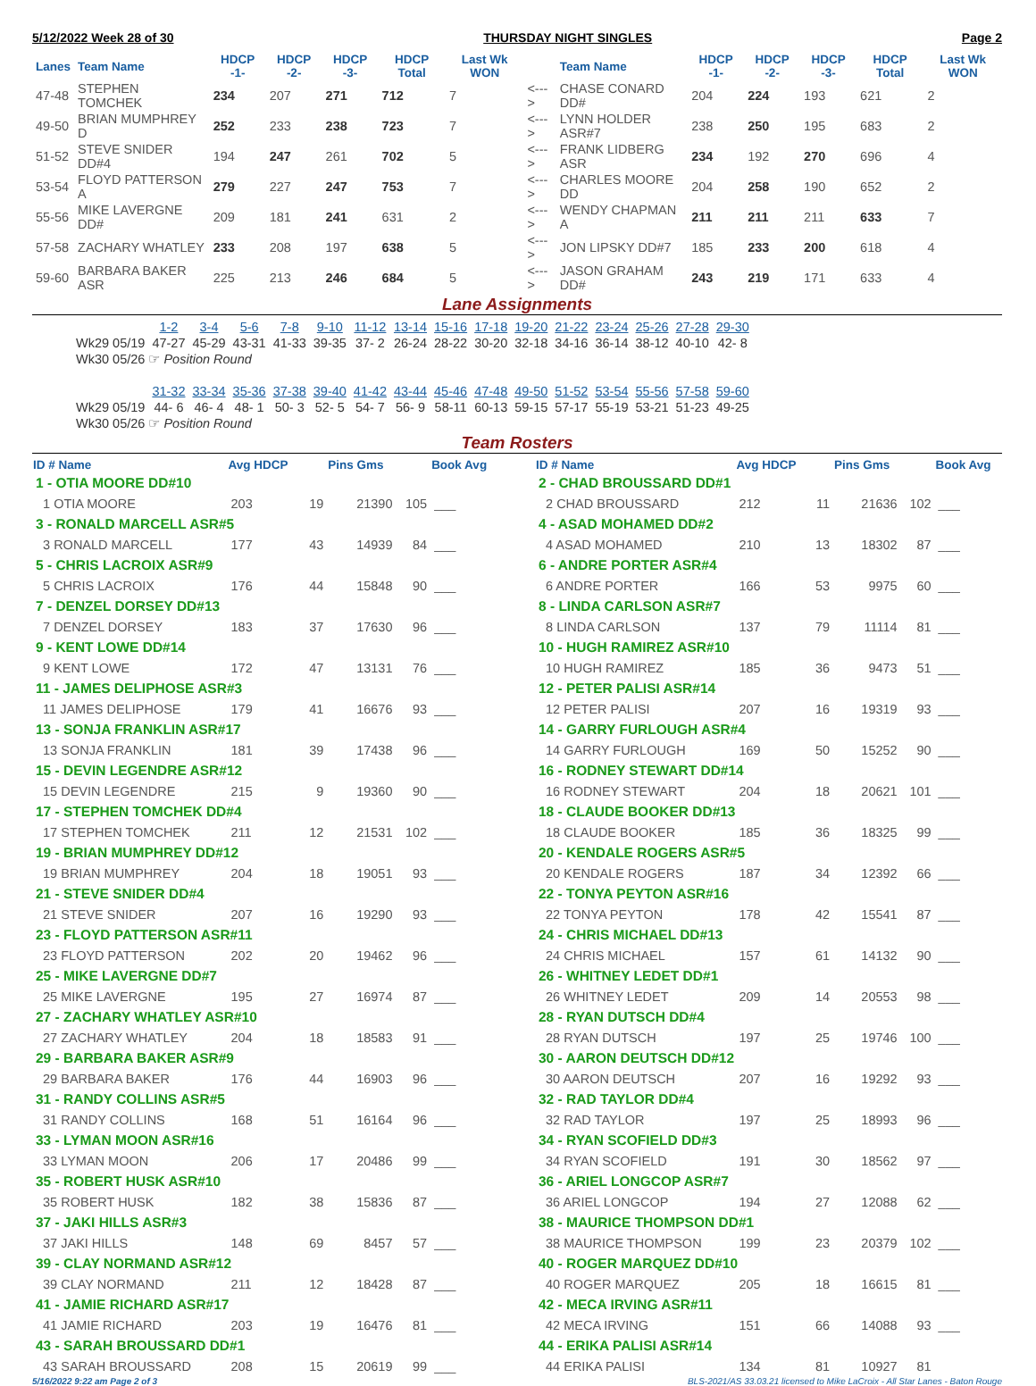5/12/2022 Week 28 of 30 THURSDAY NIGHT SINGLES Page 2
| Lanes | Team Name | HDCP -1- | HDCP -2- | HDCP -3- | HDCP Total | Last Wk WON | | Team Name | HDCP -1- | HDCP -2- | HDCP -3- | HDCP Total | Last Wk WON |
| --- | --- | --- | --- | --- | --- | --- | --- | --- | --- | --- | --- | --- | --- |
| 47-48 | STEPHEN TOMCHEK | 234 | 207 | 271 | 712 | 7 | <---> | CHASE CONARD DD# | 204 | 224 | 193 | 621 | 2 |
| 49-50 | BRIAN MUMPHREY D | 252 | 233 | 238 | 723 | 7 | <---> | LYNN HOLDER ASR#7 | 238 | 250 | 195 | 683 | 2 |
| 51-52 | STEVE SNIDER DD#4 | 194 | 247 | 261 | 702 | 5 | <---> | FRANK LIDBERG ASR | 234 | 192 | 270 | 696 | 4 |
| 53-54 | FLOYD PATTERSON A | 279 | 227 | 247 | 753 | 7 | <---> | CHARLES MOORE DD | 204 | 258 | 190 | 652 | 2 |
| 55-56 | MIKE LAVERGNE DD# | 209 | 181 | 241 | 631 | 2 | <---> | WENDY CHAPMAN A | 211 | 211 | 211 | 633 | 7 |
| 57-58 | ZACHARY WHATLEY | 233 | 208 | 197 | 638 | 5 | <---> | JON LIPSKY DD#7 | 185 | 233 | 200 | 618 | 4 |
| 59-60 | BARBARA BAKER ASR | 225 | 213 | 246 | 684 | 5 | <---> | JASON GRAHAM DD# | 243 | 219 | 171 | 633 | 4 |
Lane Assignments
| | 1-2 | 3-4 | 5-6 | 7-8 | 9-10 | 11-12 | 13-14 | 15-16 | 17-18 | 19-20 | 21-22 | 23-24 | 25-26 | 27-28 | 29-30 |
| Wk29 05/19 | 47-27 | 45-29 | 43-31 | 41-33 | 39-35 | 37- 2 | 26-24 | 28-22 | 30-20 | 32-18 | 34-16 | 36-14 | 38-12 | 40-10 | 42- 8 |
| Wk30 05/26 ☞ Position Round | | | | | | | | | | | | | | | |
| | 31-32 | 33-34 | 35-36 | 37-38 | 39-40 | 41-42 | 43-44 | 45-46 | 47-48 | 49-50 | 51-52 | 53-54 | 55-56 | 57-58 | 59-60 |
| Wk29 05/19 | 44- 6 | 46- 4 | 48- 1 | 50- 3 | 52- 5 | 54- 7 | 56- 9 | 58-11 | 60-13 | 59-15 | 57-17 | 55-19 | 53-21 | 51-23 | 49-25 |
| Wk30 05/26 ☞ Position Round | | | | | | | | | | | | | | | |
Team Rosters
| ID # Name | Avg HDCP | | Pins Gms | | Book Avg |
| --- | --- | --- | --- | --- | --- |
| 1 - OTIA MOORE DD#10 | | | | | |
| 1 OTIA MOORE | 203 | 19 | 21390 | 105 | ___ |
| 3 - RONALD MARCELL ASR#5 | | | | | |
| 3 RONALD MARCELL | 177 | 43 | 14939 | 84 | ___ |
| 5 - CHRIS LACROIX ASR#9 | | | | | |
| 5 CHRIS LACROIX | 176 | 44 | 15848 | 90 | ___ |
| 7 - DENZEL DORSEY DD#13 | | | | | |
| 7 DENZEL DORSEY | 183 | 37 | 17630 | 96 | ___ |
| 9 - KENT LOWE DD#14 | | | | | |
| 9 KENT LOWE | 172 | 47 | 13131 | 76 | ___ |
| 11 - JAMES DELIPHOSE ASR#3 | | | | | |
| 11 JAMES DELIPHOSE | 179 | 41 | 16676 | 93 | ___ |
| 13 - SONJA FRANKLIN ASR#17 | | | | | |
| 13 SONJA FRANKLIN | 181 | 39 | 17438 | 96 | ___ |
| 15 - DEVIN LEGENDRE ASR#12 | | | | | |
| 15 DEVIN LEGENDRE | 215 | 9 | 19360 | 90 | ___ |
| 17 - STEPHEN TOMCHEK DD#4 | | | | | |
| 17 STEPHEN TOMCHEK | 211 | 12 | 21531 | 102 | ___ |
| 19 - BRIAN MUMPHREY DD#12 | | | | | |
| 19 BRIAN MUMPHREY | 204 | 18 | 19051 | 93 | ___ |
| 21 - STEVE SNIDER DD#4 | | | | | |
| 21 STEVE SNIDER | 207 | 16 | 19290 | 93 | ___ |
| 23 - FLOYD PATTERSON ASR#11 | | | | | |
| 23 FLOYD PATTERSON | 202 | 20 | 19462 | 96 | ___ |
| 25 - MIKE LAVERGNE DD#7 | | | | | |
| 25 MIKE LAVERGNE | 195 | 27 | 16974 | 87 | ___ |
| 27 - ZACHARY WHATLEY ASR#10 | | | | | |
| 27 ZACHARY WHATLEY | 204 | 18 | 18583 | 91 | ___ |
| 29 - BARBARA BAKER ASR#9 | | | | | |
| 29 BARBARA BAKER | 176 | 44 | 16903 | 96 | ___ |
| 31 - RANDY COLLINS ASR#5 | | | | | |
| 31 RANDY COLLINS | 168 | 51 | 16164 | 96 | ___ |
| 33 - LYMAN MOON ASR#16 | | | | | |
| 33 LYMAN MOON | 206 | 17 | 20486 | 99 | ___ |
| 35 - ROBERT HUSK ASR#10 | | | | | |
| 35 ROBERT HUSK | 182 | 38 | 15836 | 87 | ___ |
| 37 - JAKI HILLS ASR#3 | | | | | |
| 37 JAKI HILLS | 148 | 69 | 8457 | 57 | ___ |
| 39 - CLAY NORMAND ASR#12 | | | | | |
| 39 CLAY NORMAND | 211 | 12 | 18428 | 87 | ___ |
| 41 - JAMIE RICHARD ASR#17 | | | | | |
| 41 JAMIE RICHARD | 203 | 19 | 16476 | 81 | ___ |
| 43 - SARAH BROUSSARD DD#1 | | | | | |
| 43 SARAH BROUSSARD | 208 | 15 | 20619 | 99 | ___ |
| ID # Name | Avg HDCP | | Pins Gms | | Book Avg |
| --- | --- | --- | --- | --- | --- |
| 2 - CHAD BROUSSARD DD#1 | | | | | |
| 2 CHAD BROUSSARD | 212 | 11 | 21636 | 102 | ___ |
| 4 - ASAD MOHAMED DD#2 | | | | | |
| 4 ASAD MOHAMED | 210 | 13 | 18302 | 87 | ___ |
| 6 - ANDRE PORTER ASR#4 | | | | | |
| 6 ANDRE PORTER | 166 | 53 | 9975 | 60 | ___ |
| 8 - LINDA CARLSON ASR#7 | | | | | |
| 8 LINDA CARLSON | 137 | 79 | 11114 | 81 | ___ |
| 10 - HUGH RAMIREZ ASR#10 | | | | | |
| 10 HUGH RAMIREZ | 185 | 36 | 9473 | 51 | ___ |
| 12 - PETER PALISI ASR#14 | | | | | |
| 12 PETER PALISI | 207 | 16 | 19319 | 93 | ___ |
| 14 - GARRY FURLOUGH ASR#4 | | | | | |
| 14 GARRY FURLOUGH | 169 | 50 | 15252 | 90 | ___ |
| 16 - RODNEY STEWART DD#14 | | | | | |
| 16 RODNEY STEWART | 204 | 18 | 20621 | 101 | ___ |
| 18 - CLAUDE BOOKER DD#13 | | | | | |
| 18 CLAUDE BOOKER | 185 | 36 | 18325 | 99 | ___ |
| 20 - KENDALE ROGERS ASR#5 | | | | | |
| 20 KENDALE ROGERS | 187 | 34 | 12392 | 66 | ___ |
| 22 - TONYA PEYTON ASR#16 | | | | | |
| 22 TONYA PEYTON | 178 | 42 | 15541 | 87 | ___ |
| 24 - CHRIS MICHAEL DD#13 | | | | | |
| 24 CHRIS MICHAEL | 157 | 61 | 14132 | 90 | ___ |
| 26 - WHITNEY LEDET DD#1 | | | | | |
| 26 WHITNEY LEDET | 209 | 14 | 20553 | 98 | ___ |
| 28 - RYAN DUTSCH DD#4 | | | | | |
| 28 RYAN DUTSCH | 197 | 25 | 19746 | 100 | ___ |
| 30 - AARON DEUTSCH DD#12 | | | | | |
| 30 AARON DEUTSCH | 207 | 16 | 19292 | 93 | ___ |
| 32 - RAD TAYLOR DD#4 | | | | | |
| 32 RAD TAYLOR | 197 | 25 | 18993 | 96 | ___ |
| 34 - RYAN SCOFIELD DD#3 | | | | | |
| 34 RYAN SCOFIELD | 191 | 30 | 18562 | 97 | ___ |
| 36 - ARIEL LONGCOP ASR#7 | | | | | |
| 36 ARIEL LONGCOP | 194 | 27 | 12088 | 62 | ___ |
| 38 - MAURICE THOMPSON DD#1 | | | | | |
| 38 MAURICE THOMPSON | 199 | 23 | 20379 | 102 | ___ |
| 40 - ROGER MARQUEZ DD#10 | | | | | |
| 40 ROGER MARQUEZ | 205 | 18 | 16615 | 81 | ___ |
| 42 - MECA IRVING ASR#11 | | | | | |
| 42 MECA IRVING | 151 | 66 | 14088 | 93 | ___ |
| 44 - ERIKA PALISI ASR#14 | | | | | |
| 44 ERIKA PALISI | 134 | 81 | 10927 | 81 | |
5/16/2022 9:22 am Page 2 of 3 BLS-2021/AS 33.03.21 licensed to Mike LaCroix - All Star Lanes - Baton Rouge